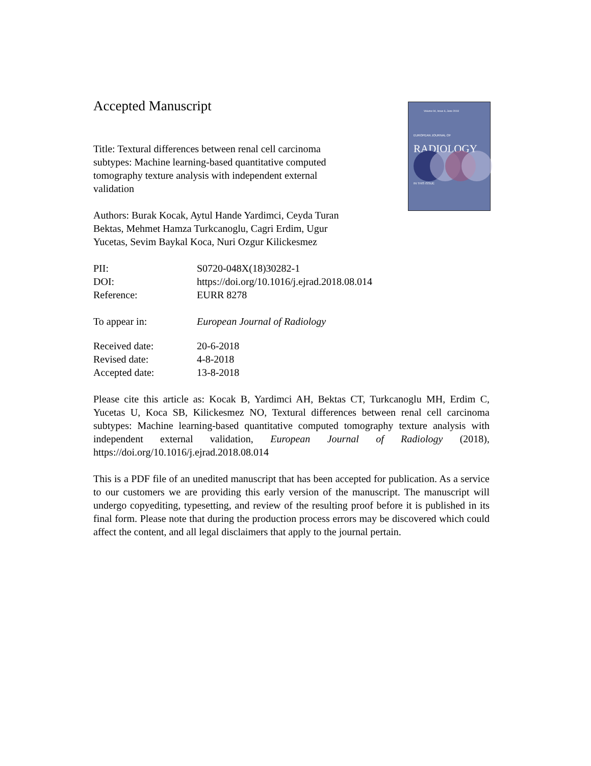Volume 04, Issue 6, June 2018
EUROPEAN JOURNAL OF
RADIOLOGY
IN THIS ISSUE
Accepted Manuscript
Title: Textural differences between renal cell carcinoma subtypes: Machine learning-based quantitative computed tomography texture analysis with independent external validation
Authors: Burak Kocak, Aytul Hande Yardimci, Ceyda Turan Bektas, Mehmet Hamza Turkcanoglu, Cagri Erdim, Ugur Yucetas, Sevim Baykal Koca, Nuri Ozgur Kilickesmez
PII: S0720-048X(18)30282-1
DOI: https://doi.org/10.1016/j.ejrad.2018.08.014
Reference: EURR 8278
To appear in: European Journal of Radiology
Received date: 20-6-2018
Revised date: 4-8-2018
Accepted date: 13-8-2018
Please cite this article as: Kocak B, Yardimci AH, Bektas CT, Turkcanoglu MH, Erdim C, Yucetas U, Koca SB, Kilickesmez NO, Textural differences between renal cell carcinoma subtypes: Machine learning-based quantitative computed tomography texture analysis with independent external validation, European Journal of Radiology (2018), https://doi.org/10.1016/j.ejrad.2018.08.014
This is a PDF file of an unedited manuscript that has been accepted for publication. As a service to our customers we are providing this early version of the manuscript. The manuscript will undergo copyediting, typesetting, and review of the resulting proof before it is published in its final form. Please note that during the production process errors may be discovered which could affect the content, and all legal disclaimers that apply to the journal pertain.